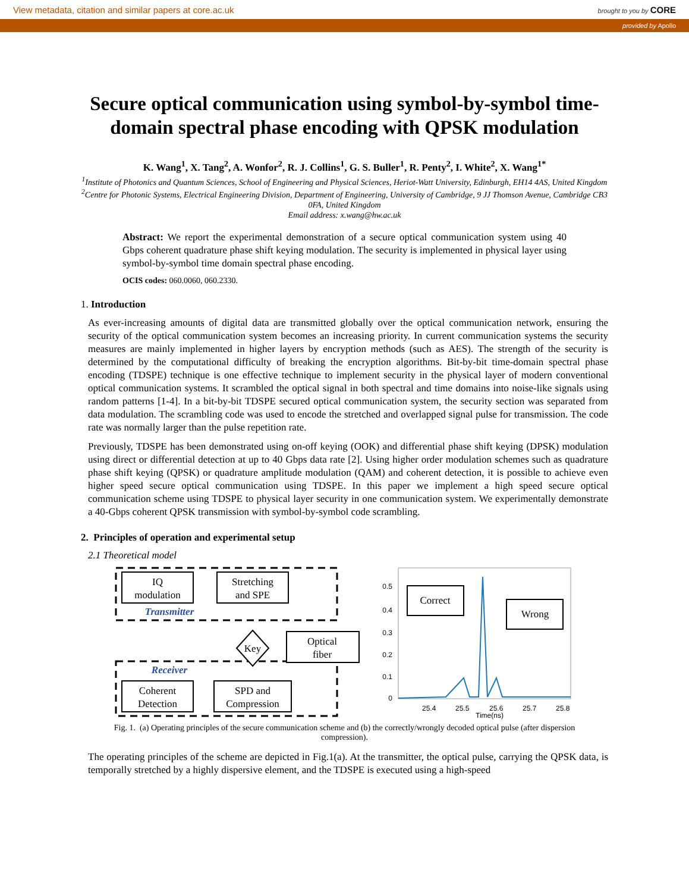View metadata, citation and similar papers at core.ac.uk brought to you by CORE
provided by Apollo
Secure optical communication using symbol-by-symbol time-domain spectral phase encoding with QPSK modulation
K. Wang<sup>1</sup>, X. Tang<sup>2</sup>, A. Wonfor<sup>2</sup>, R. J. Collins<sup>1</sup>, G. S. Buller<sup>1</sup>, R. Penty<sup>2</sup>, I. White<sup>2</sup>, X. Wang<sup>1*</sup>
<sup>1</sup> Institute of Photonics and Quantum Sciences, School of Engineering and Physical Sciences, Heriot-Watt University, Edinburgh, EH14 4AS, United Kingdom
<sup>2</sup> Centre for Photonic Systems, Electrical Engineering Division, Department of Engineering, University of Cambridge, 9 JJ Thomson Avenue, Cambridge CB3 0FA, United Kingdom
Email address: x.wang@hw.ac.uk
Abstract: We report the experimental demonstration of a secure optical communication system using 40 Gbps coherent quadrature phase shift keying modulation. The security is implemented in physical layer using symbol-by-symbol time domain spectral phase encoding.
OCIS codes: 060.0060, 060.2330.
1. Introduction
As ever-increasing amounts of digital data are transmitted globally over the optical communication network, ensuring the security of the optical communication system becomes an increasing priority. In current communication systems the security measures are mainly implemented in higher layers by encryption methods (such as AES). The strength of the security is determined by the computational difficulty of breaking the encryption algorithms. Bit-by-bit time-domain spectral phase encoding (TDSPE) technique is one effective technique to implement security in the physical layer of modern conventional optical communication systems. It scrambled the optical signal in both spectral and time domains into noise-like signals using random patterns [1-4]. In a bit-by-bit TDSPE secured optical communication system, the security section was separated from data modulation. The scrambling code was used to encode the stretched and overlapped signal pulse for transmission. The code rate was normally larger than the pulse repetition rate.
Previously, TDSPE has been demonstrated using on-off keying (OOK) and differential phase shift keying (DPSK) modulation using direct or differential detection at up to 40 Gbps data rate [2]. Using higher order modulation schemes such as quadrature phase shift keying (QPSK) or quadrature amplitude modulation (QAM) and coherent detection, it is possible to achieve even higher speed secure optical communication using TDSPE. In this paper we implement a high speed secure optical communication scheme using TDSPE to physical layer security in one communication system. We experimentally demonstrate a 40-Gbps coherent QPSK transmission with symbol-by-symbol code scrambling.
2. Principles of operation and experimental setup
2.1 Theoretical model
IQ
modulation
Stretching
and SPE
Transmitter
Key
Optical
fiber
Receiver
Coherent
Detection
SPD and
Compression
0.5
0.4
0.3
0.2
0.1
0
25.4
25.5
25.6
25.7
25.8
Time(ns)
Correct
Wrong
Fig. 1. (a) Operating principles of the secure communication scheme and (b) the correctly/wrongly decoded optical pulse (after dispersion compression).
The operating principles of the scheme are depicted in Fig.1(a). At the transmitter, the optical pulse, carrying the QPSK data, is temporally stretched by a highly dispersive element, and the TDSPE is executed using a high-speed